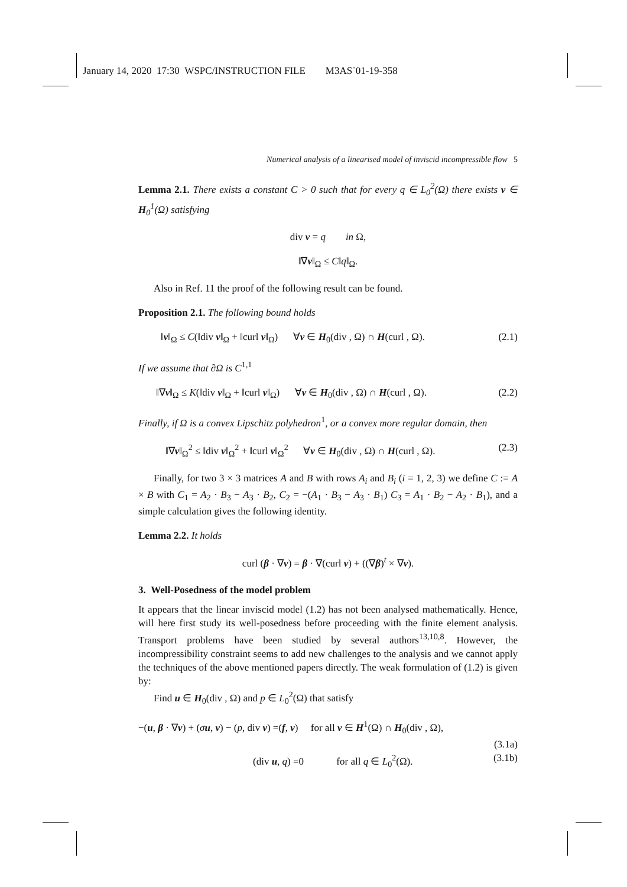January 14, 2020 17:30 WSPC/INSTRUCTION FILE M3AS˙01-19-358
Numerical analysis of a linearised model of inviscid incompressible flow 5
Lemma 2.1. There exists a constant C > 0 such that for every q ∈ L<sub>0</sub><sup>2</sup>(Ω) there exists v ∈ H<sub>0</sub><sup>1</sup>(Ω) satisfying
div v = q in Ω,
‖∇v‖<sub>Ω</sub> ≤ C‖q‖<sub>Ω</sub>.
Also in Ref. 11 the proof of the following result can be found.
Proposition 2.1. The following bound holds
‖v‖<sub>Ω</sub> ≤ C(‖div v‖<sub>Ω</sub> + ‖curl v‖<sub>Ω</sub>) ∀v ∈ H<sub>0</sub>(div , Ω) ∩ H(curl , Ω). (2.1)
If we assume that ∂Ω is C<sup>1,1</sup>
‖∇v‖<sub>Ω</sub> ≤ K(‖div v‖<sub>Ω</sub> + ‖curl v‖<sub>Ω</sub>) ∀v ∈ H<sub>0</sub>(div , Ω) ∩ H(curl , Ω). (2.2)
Finally, if Ω is a convex Lipschitz polyhedron<sup>1</sup>, or a convex more regular domain, then
‖∇v‖<sub>Ω</sub><sup>2</sup> ≤ ‖div v‖<sub>Ω</sub><sup>2</sup> + ‖curl v‖<sub>Ω</sub><sup>2</sup> ∀v ∈ H<sub>0</sub>(div , Ω) ∩ H(curl , Ω). (2.3)
Finally, for two 3 × 3 matrices A and B with rows A<sub>i</sub> and B<sub>i</sub> (i = 1, 2, 3) we define C := A × B with C<sub>1</sub> = A<sub>2</sub> · B<sub>3</sub> − A<sub>3</sub> · B<sub>2</sub>, C<sub>2</sub> = −(A<sub>1</sub> · B<sub>3</sub> − A<sub>3</sub> · B<sub>1</sub>) C<sub>3</sub> = A<sub>1</sub> · B<sub>2</sub> − A<sub>2</sub> · B<sub>1</sub>), and a simple calculation gives the following identity.
Lemma 2.2. It holds
curl (β · ∇v) = β · ∇(curl v) + ((∇β)<sup>t</sup> × ∇v).
3. Well-Posedness of the model problem
It appears that the linear inviscid model (1.2) has not been analysed mathematically. Hence, will here first study its well-posedness before proceeding with the finite element analysis. Transport problems have been studied by several authors<sup>13,10,8</sup>. However, the incompressibility constraint seems to add new challenges to the analysis and we cannot apply the techniques of the above mentioned papers directly. The weak formulation of (1.2) is given by:
Find u ∈ H<sub>0</sub>(div , Ω) and p ∈ L<sub>0</sub><sup>2</sup>(Ω) that satisfy
−(u, β · ∇v) + (σu, v) − (p, div v) =(f, v) for all v ∈ H<sup>1</sup>(Ω) ∩ H<sub>0</sub>(div , Ω),
(3.1a)
(div u, q) =0 for all q ∈ L<sub>0</sub><sup>2</sup>(Ω). (3.1b)